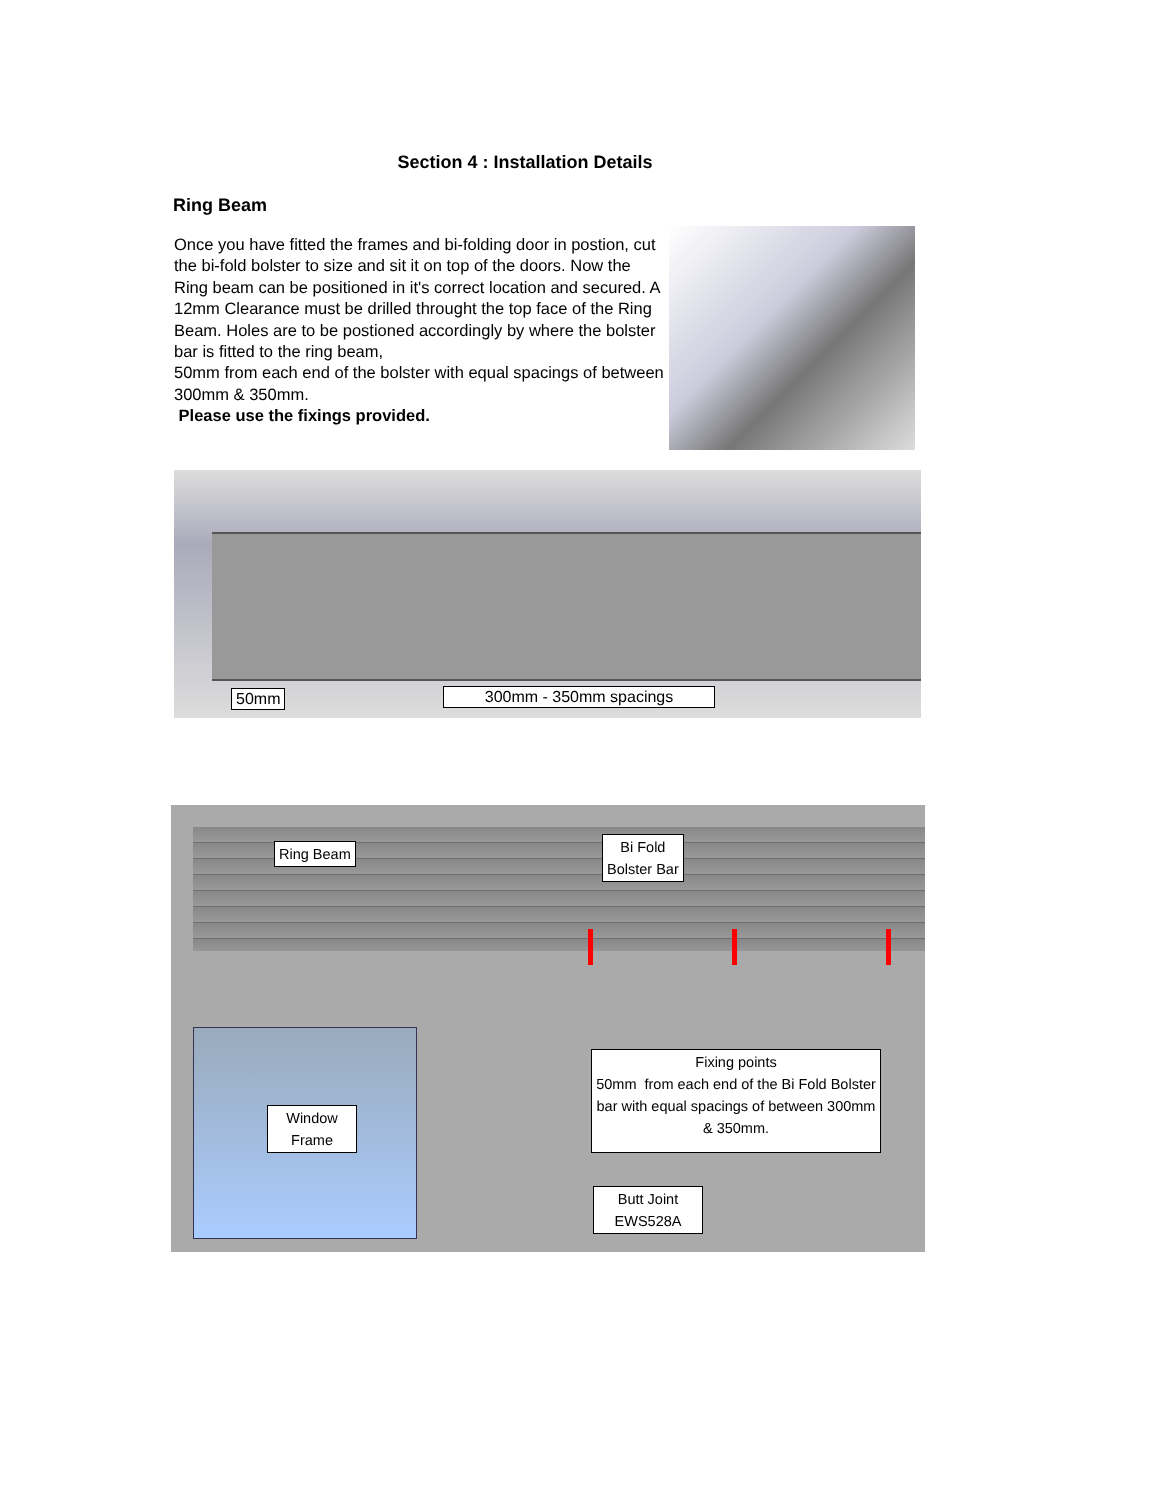Section 4 : Installation Details
Ring Beam
Once you have fitted the frames and bi-folding door in postion, cut the bi-fold bolster to size and sit it on top of the doors. Now the Ring beam can be positioned in it's correct location and secured. A 12mm Clearance must be drilled throught the top face of the Ring Beam. Holes are to be postioned accordingly by where the bolster bar is fitted to the ring beam,
50mm from each end of the bolster with equal spacings of between 300mm & 350mm.
Please use the fixings provided.
50mm 300mm - 350mm spacings
Ring Beam
Bi Fold
Bolster Bar
Window
Frame
Fixing points
50mm from each end of the Bi Fold Bolster bar with equal spacings of between 300mm & 350mm.
Butt Joint
EWS528A